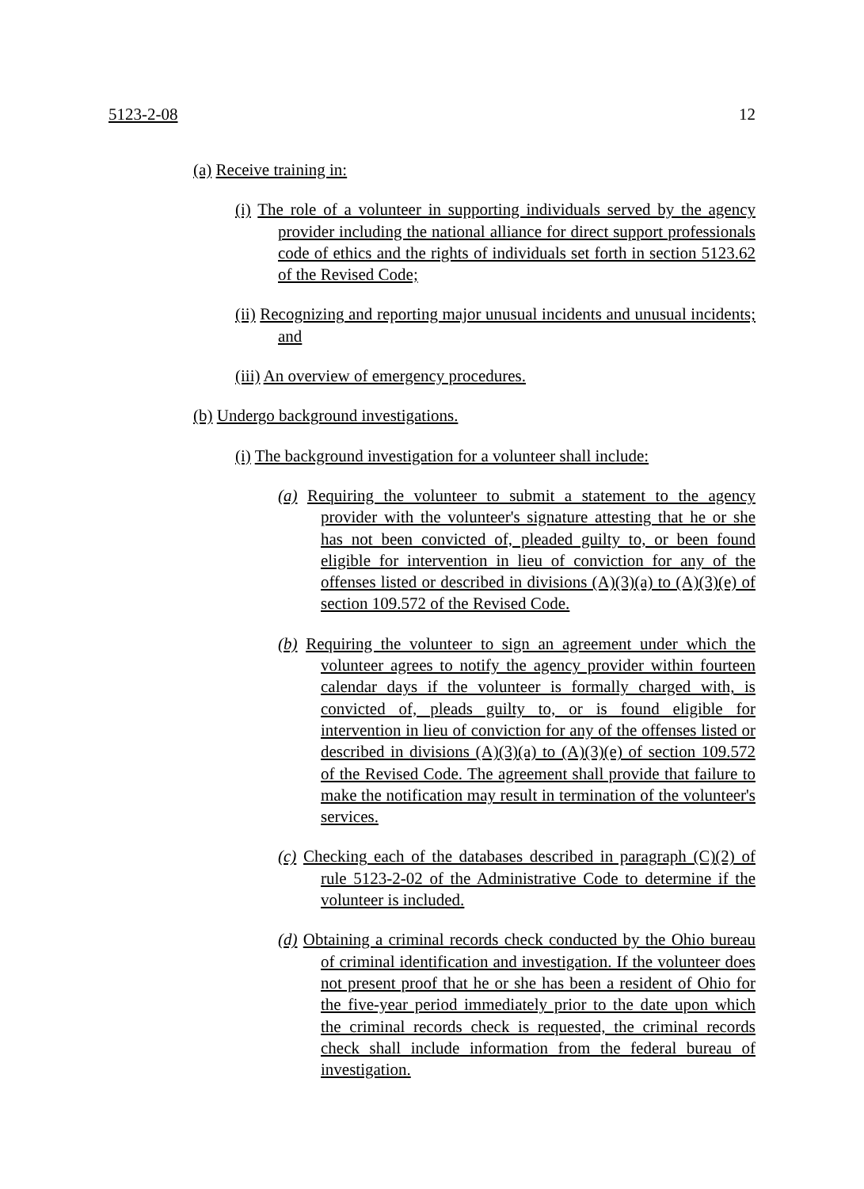5123-2-08 12
(a) Receive training in:
(i) The role of a volunteer in supporting individuals served by the agency provider including the national alliance for direct support professionals code of ethics and the rights of individuals set forth in section 5123.62 of the Revised Code;
(ii) Recognizing and reporting major unusual incidents and unusual incidents; and
(iii) An overview of emergency procedures.
(b) Undergo background investigations.
(i) The background investigation for a volunteer shall include:
(a) Requiring the volunteer to submit a statement to the agency provider with the volunteer's signature attesting that he or she has not been convicted of, pleaded guilty to, or been found eligible for intervention in lieu of conviction for any of the offenses listed or described in divisions (A)(3)(a) to (A)(3)(e) of section 109.572 of the Revised Code.
(b) Requiring the volunteer to sign an agreement under which the volunteer agrees to notify the agency provider within fourteen calendar days if the volunteer is formally charged with, is convicted of, pleads guilty to, or is found eligible for intervention in lieu of conviction for any of the offenses listed or described in divisions (A)(3)(a) to (A)(3)(e) of section 109.572 of the Revised Code. The agreement shall provide that failure to make the notification may result in termination of the volunteer's services.
(c) Checking each of the databases described in paragraph (C)(2) of rule 5123-2-02 of the Administrative Code to determine if the volunteer is included.
(d) Obtaining a criminal records check conducted by the Ohio bureau of criminal identification and investigation. If the volunteer does not present proof that he or she has been a resident of Ohio for the five-year period immediately prior to the date upon which the criminal records check is requested, the criminal records check shall include information from the federal bureau of investigation.